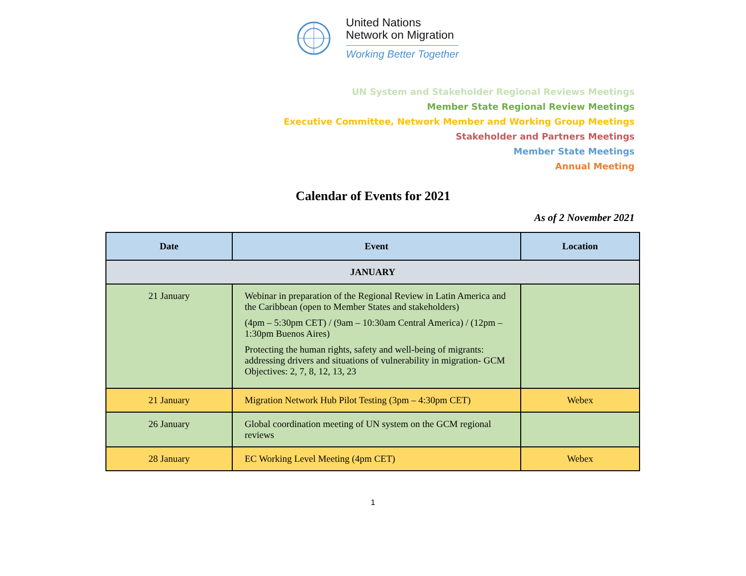United Nations
Network on Migration
Working Better Together
UN System and Stakeholder Regional Reviews Meetings
Member State Regional Review Meetings
Executive Committee, Network Member and Working Group Meetings
Stakeholder and Partners Meetings
Member State Meetings
Annual Meeting
Calendar of Events for 2021
As of 2 November 2021
| Date | Event | Location |
| --- | --- | --- |
| JANUARY | | |
| 21 January | Webinar in preparation of the Regional Review in Latin America and the Caribbean (open to Member States and stakeholders) (4pm – 5:30pm CET) / (9am – 10:30am Central America) / (12pm – 1:30pm Buenos Aires) Protecting the human rights, safety and well-being of migrants: addressing drivers and situations of vulnerability in migration- GCM Objectives: 2, 7, 8, 12, 13, 23 | |
| 21 January | Migration Network Hub Pilot Testing (3pm – 4:30pm CET) | Webex |
| 26 January | Global coordination meeting of UN system on the GCM regional reviews | |
| 28 January | EC Working Level Meeting (4pm CET) | Webex |
1